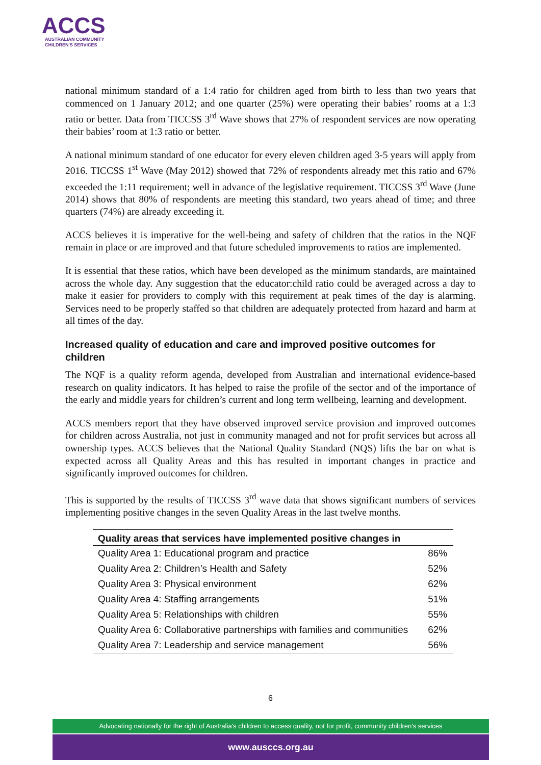ACCS
AUSTRALIAN COMMUNITY
CHILDREN'S SERVICES
national minimum standard of a 1:4 ratio for children aged from birth to less than two years that commenced on 1 January 2012; and one quarter (25%) were operating their babies’ rooms at a 1:3 ratio or better. Data from TICCSS 3<sup>rd</sup> Wave shows that 27% of respondent services are now operating their babies’ room at 1:3 ratio or better.
A national minimum standard of one educator for every eleven children aged 3-5 years will apply from 2016. TICCSS 1<sup>st</sup> Wave (May 2012) showed that 72% of respondents already met this ratio and 67% exceeded the 1:11 requirement; well in advance of the legislative requirement. TICCSS 3<sup>rd</sup> Wave (June 2014) shows that 80% of respondents are meeting this standard, two years ahead of time; and three quarters (74%) are already exceeding it.
ACCS believes it is imperative for the well-being and safety of children that the ratios in the NQF remain in place or are improved and that future scheduled improvements to ratios are implemented.
It is essential that these ratios, which have been developed as the minimum standards, are maintained across the whole day. Any suggestion that the educator:child ratio could be averaged across a day to make it easier for providers to comply with this requirement at peak times of the day is alarming. Services need to be properly staffed so that children are adequately protected from hazard and harm at all times of the day.
Increased quality of education and care and improved positive outcomes for children
The NQF is a quality reform agenda, developed from Australian and international evidence-based research on quality indicators. It has helped to raise the profile of the sector and of the importance of the early and middle years for children’s current and long term wellbeing, learning and development.
ACCS members report that they have observed improved service provision and improved outcomes for children across Australia, not just in community managed and not for profit services but across all ownership types. ACCS believes that the National Quality Standard (NQS) lifts the bar on what is expected across all Quality Areas and this has resulted in important changes in practice and significantly improved outcomes for children.
This is supported by the results of TICCSS 3<sup>rd</sup> wave data that shows significant numbers of services implementing positive changes in the seven Quality Areas in the last twelve months.
| Quality areas that services have implemented positive changes in | |
| --- | --- |
| Quality Area 1: Educational program and practice | 86% |
| Quality Area 2: Children’s Health and Safety | 52% |
| Quality Area 3: Physical environment | 62% |
| Quality Area 4: Staffing arrangements | 51% |
| Quality Area 5: Relationships with children | 55% |
| Quality Area 6: Collaborative partnerships with families and communities | 62% |
| Quality Area 7: Leadership and service management | 56% |
6
Advocating nationally for the right of Australia's children to access quality, not for profit, community children's services
www.ausccs.org.au